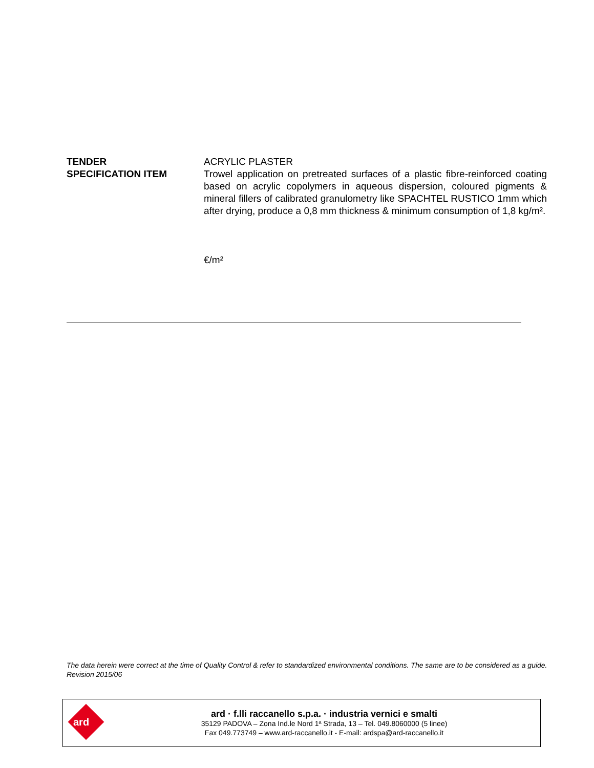TENDER
SPECIFICATION ITEM
ACRYLIC PLASTER
Trowel application on pretreated surfaces of a plastic fibre-reinforced coating based on acrylic copolymers in aqueous dispersion, coloured pigments & mineral fillers of calibrated granulometry like SPACHTEL RUSTICO 1mm which after drying, produce a 0,8 mm thickness & minimum consumption of 1,8 kg/m².
€/m²
The data herein were correct at the time of Quality Control & refer to standardized environmental conditions. The same are to be considered as a guide.
Revision 2015/06
ard
ard · f.lli raccanello s.p.a. · industria vernici e smalti
35129 PADOVA – Zona Ind.le Nord 1ª Strada, 13 – Tel. 049.8060000 (5 linee)
Fax 049.773749 – www.ard-raccanello.it - E-mail: ardspa@ard-raccanello.it